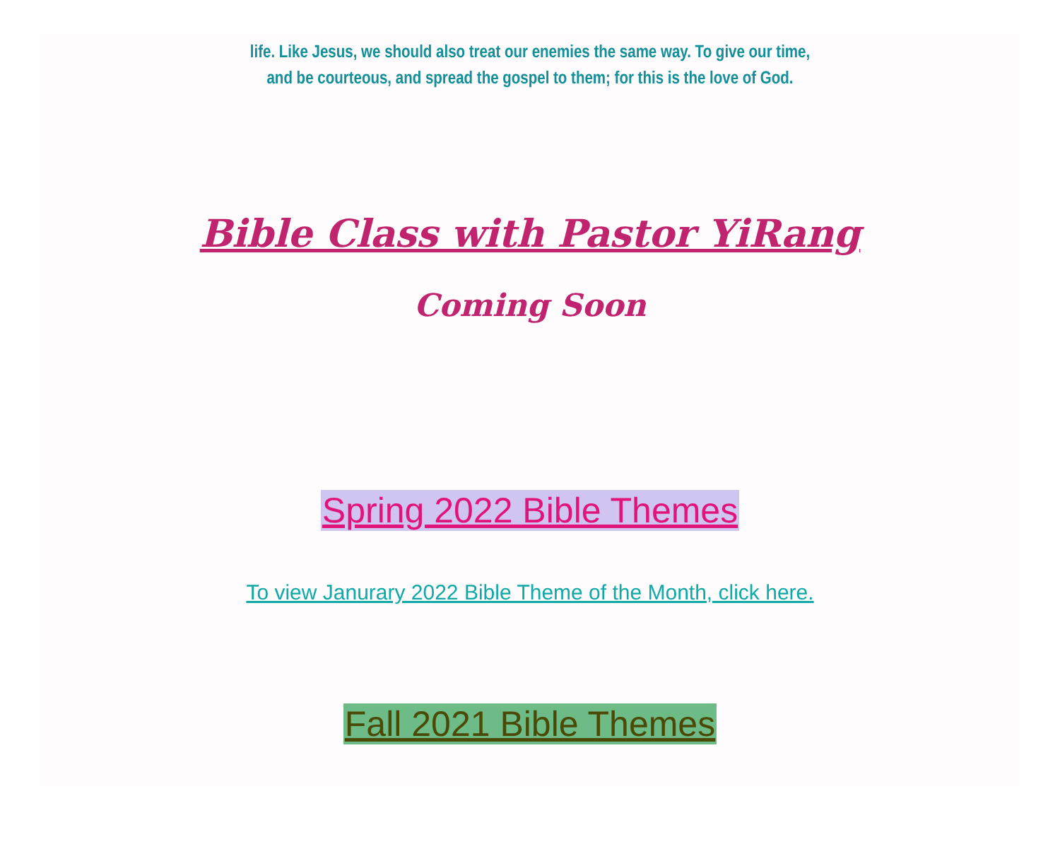life. Like Jesus, we should also treat our enemies the same way. To give our time,
and be courteous, and spread the gospel to them; for this is the love of God.
Bible Class with Pastor YiRang
Coming Soon
Spring 2022 Bible Themes
To view Janurary 2022 Bible Theme of the Month, click here.
Fall 2021 Bible Themes